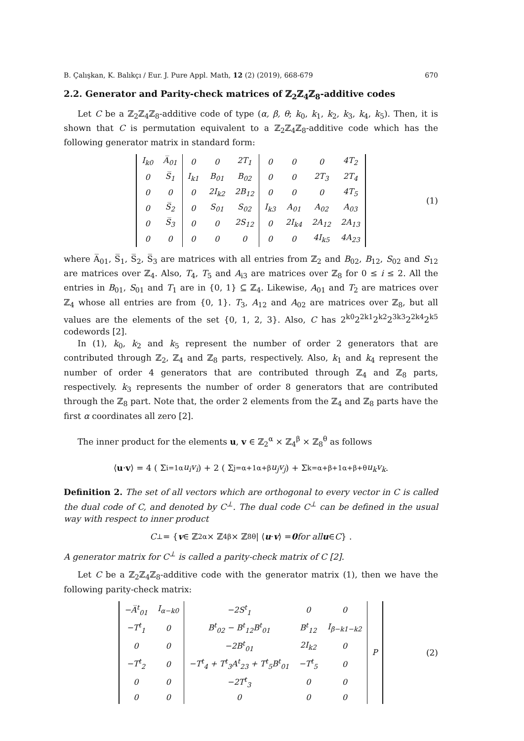B. Çalışkan, K. Balıkçı / Eur. J. Pure Appl. Math, 12 (2) (2019), 668-679 670
2.2. Generator and Parity-check matrices of ℤ<sub>2</sub>ℤ<sub>4</sub>ℤ<sub>8</sub>-additive codes
Let C be a ℤ<sub>2</sub>ℤ<sub>4</sub>ℤ<sub>8</sub>-additive code of type (α, β, θ; k<sub>0</sub>, k<sub>1</sub>, k<sub>2</sub>, k<sub>3</sub>, k<sub>4</sub>, k<sub>5</sub>). Then, it is shown that C is permutation equivalent to a ℤ<sub>2</sub>ℤ<sub>4</sub>ℤ<sub>8</sub>-additive code which has the following generator matrix in standard form:
| I<sub>k0</sub> | A̅<sub>01</sub> | 0 | 0 | 2T<sub>1</sub> | 0 | 0 | 0 | 4T<sub>2</sub> |
| 0 | S̅<sub>1</sub> | I<sub>k1</sub> | B<sub>01</sub> | B<sub>02</sub> | 0 | 0 | 2T<sub>3</sub> | 2T<sub>4</sub> |
| 0 | 0 | 0 | 2I<sub>k2</sub> | 2B<sub>12</sub> | 0 | 0 | 0 | 4T<sub>5</sub> |
| 0 | S̅<sub>2</sub> | 0 | S<sub>01</sub> | S<sub>02</sub> | I<sub>k3</sub> | A<sub>01</sub> | A<sub>02</sub> | A<sub>03</sub> |
| 0 | S̅<sub>3</sub> | 0 | 0 | 2S<sub>12</sub> | 0 | 2I<sub>k4</sub> | 2A<sub>12</sub> | 2A<sub>13</sub> |
| 0 | 0 | 0 | 0 | 0 | 0 | 0 | 4I<sub>k5</sub> | 4A<sub>23</sub> |
(1)
where A̅<sub>01</sub>, S̅<sub>1</sub>, S̅<sub>2</sub>, S̅<sub>3</sub> are matrices with all entries from ℤ<sub>2</sub> and B<sub>02</sub>, B<sub>12</sub>, S<sub>02</sub> and S<sub>12</sub> are matrices over ℤ<sub>4</sub>. Also, T<sub>4</sub>, T<sub>5</sub> and A<sub>i3</sub> are matrices over ℤ<sub>8</sub> for 0 ≤ i ≤ 2. All the entries in B<sub>01</sub>, S<sub>01</sub> and T<sub>1</sub> are in {0, 1} ⊆ ℤ<sub>4</sub>. Likewise, A<sub>01</sub> and T<sub>2</sub> are matrices over ℤ<sub>4</sub> whose all entries are from {0, 1}. T<sub>3</sub>, A<sub>12</sub> and A<sub>02</sub> are matrices over ℤ<sub>8</sub>, but all values are the elements of the set {0, 1, 2, 3}. Also, C has 2<sup>k0</sup>2<sup>2k1</sup>2<sup>k2</sup>2<sup>3k3</sup>2<sup>2k4</sup>2<sup>k5</sup> codewords [2].
In (1), k<sub>0</sub>, k<sub>2</sub> and k<sub>5</sub> represent the number of order 2 generators that are contributed through ℤ<sub>2</sub>, ℤ<sub>4</sub> and ℤ<sub>8</sub> parts, respectively. Also, k<sub>1</sub> and k<sub>4</sub> represent the number of order 4 generators that are contributed through ℤ<sub>4</sub> and ℤ<sub>8</sub> parts, respectively. k<sub>3</sub> represents the number of order 8 generators that are contributed through the ℤ<sub>8</sub> part. Note that, the order 2 elements from the ℤ<sub>4</sub> and ℤ<sub>8</sub> parts have the first α coordinates all zero [2].
The inner product for the elements u, v ∈ ℤ<sub>2</sub><sup>α</sup> × ℤ<sub>4</sub><sup>β</sup> × ℤ<sub>8</sub><sup>θ</sup> as follows
⟨ u · v ⟩ = 4 ( Σ<sub>i=1</sub><sup>α</sup> u<sub>i</sub>v<sub>i</sub> ) + 2 ( Σ<sub>j=α+1</sub><sup>α+β</sup> u<sub>j</sub>v<sub>j</sub> ) + Σ<sub>k=α+β+1</sub><sup>α+β+θ</sup> u<sub>k</sub>v<sub>k</sub>.
Definition 2. The set of all vectors which are orthogonal to every vector in C is called the dual code of C, and denoted by C<sup>⊥</sup>. The dual code C<sup>⊥</sup> can be defined in the usual way with respect to inner product
C<sup>⊥</sup> = { v ∈ ℤ<sub>2</sub><sup>α</sup> × ℤ<sub>4</sub><sup>β</sup> × ℤ<sub>8</sub><sup>θ</sup>| ⟨ u · v ⟩ = 0 for all u ∈ C } .
A generator matrix for C<sup>⊥</sup> is called a parity-check matrix of C [2].
Let C be a ℤ<sub>2</sub>ℤ<sub>4</sub>ℤ<sub>8</sub>-additive code with the generator matrix (1), then we have the following parity-check matrix:
| −A̅<sup>t</sup><sub>01</sub> | I<sub>α−k0</sub> | −2S<sup>t</sup><sub>1</sub> | 0 | 0 | P |
| −T<sup>t</sup><sub>1</sub> | 0 | B<sup>t</sup><sub>02</sub> − B<sup>t</sup><sub>12</sub>B<sup>t</sup><sub>01</sub> | B<sup>t</sup><sub>12</sub> | I<sub>β−k1−k2</sub> | |
| 0 | 0 | −2B<sup>t</sup><sub>01</sub> | 2I<sub>k2</sub> | 0 | |
| −T<sup>t</sup><sub>2</sub> | 0 | −T<sup>t</sup><sub>4</sub> + T<sup>t</sup><sub>3</sub>A<sup>t</sup><sub>23</sub> + T<sup>t</sup><sub>5</sub>B<sup>t</sup><sub>01</sub> | −T<sup>t</sup><sub>5</sub> | 0 | |
| 0 | 0 | −2T<sup>t</sup><sub>3</sub> | 0 | 0 | |
| 0 | 0 | 0 | 0 | 0 | |
(2)